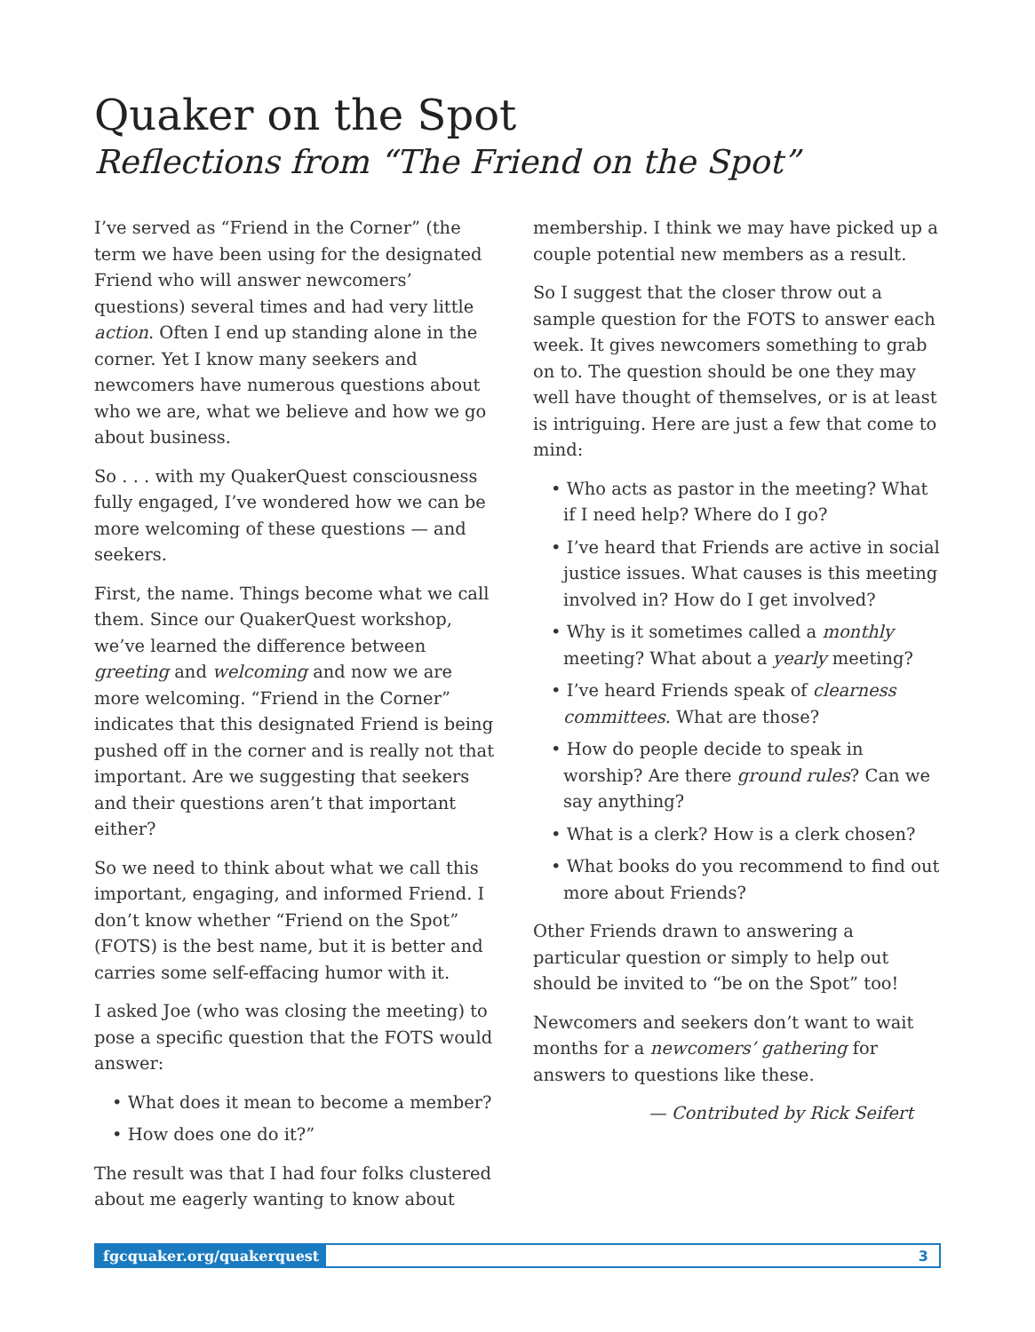Quaker on the Spot
Reflections from “The Friend on the Spot”
I’ve served as “Friend in the Corner” (the term we have been using for the designated Friend who will answer newcomers’ questions) several times and had very little action. Often I end up standing alone in the corner. Yet I know many seekers and newcomers have numerous questions about who we are, what we believe and how we go about business.
So . . . with my QuakerQuest consciousness fully engaged, I’ve wondered how we can be more welcoming of these questions — and seekers.
First, the name. Things become what we call them. Since our QuakerQuest workshop, we’ve learned the difference between greeting and welcoming and now we are more welcoming. “Friend in the Corner” indicates that this designated Friend is being pushed off in the corner and is really not that important. Are we suggesting that seekers and their questions aren’t that important either?
So we need to think about what we call this important, engaging, and informed Friend. I don’t know whether “Friend on the Spot” (FOTS) is the best name, but it is better and carries some self-effacing humor with it.
I asked Joe (who was closing the meeting) to pose a specific question that the FOTS would answer:
• What does it mean to become a member?
• How does one do it?”
The result was that I had four folks clustered about me eagerly wanting to know about
membership. I think we may have picked up a couple potential new members as a result.
So I suggest that the closer throw out a sample question for the FOTS to answer each week. It gives newcomers something to grab on to. The question should be one they may well have thought of themselves, or is at least is intriguing. Here are just a few that come to mind:
• Who acts as pastor in the meeting? What if I need help? Where do I go?
• I’ve heard that Friends are active in social justice issues. What causes is this meeting involved in? How do I get involved?
• Why is it sometimes called a monthly meeting? What about a yearly meeting?
• I’ve heard Friends speak of clearness committees. What are those?
• How do people decide to speak in worship? Are there ground rules? Can we say anything?
• What is a clerk? How is a clerk chosen?
• What books do you recommend to find out more about Friends?
Other Friends drawn to answering a particular question or simply to help out should be invited to “be on the Spot” too!
Newcomers and seekers don’t want to wait months for a newcomers’ gathering for answers to questions like these.
— Contributed by Rick Seifert
fgcquaker.org/quakerquest 3